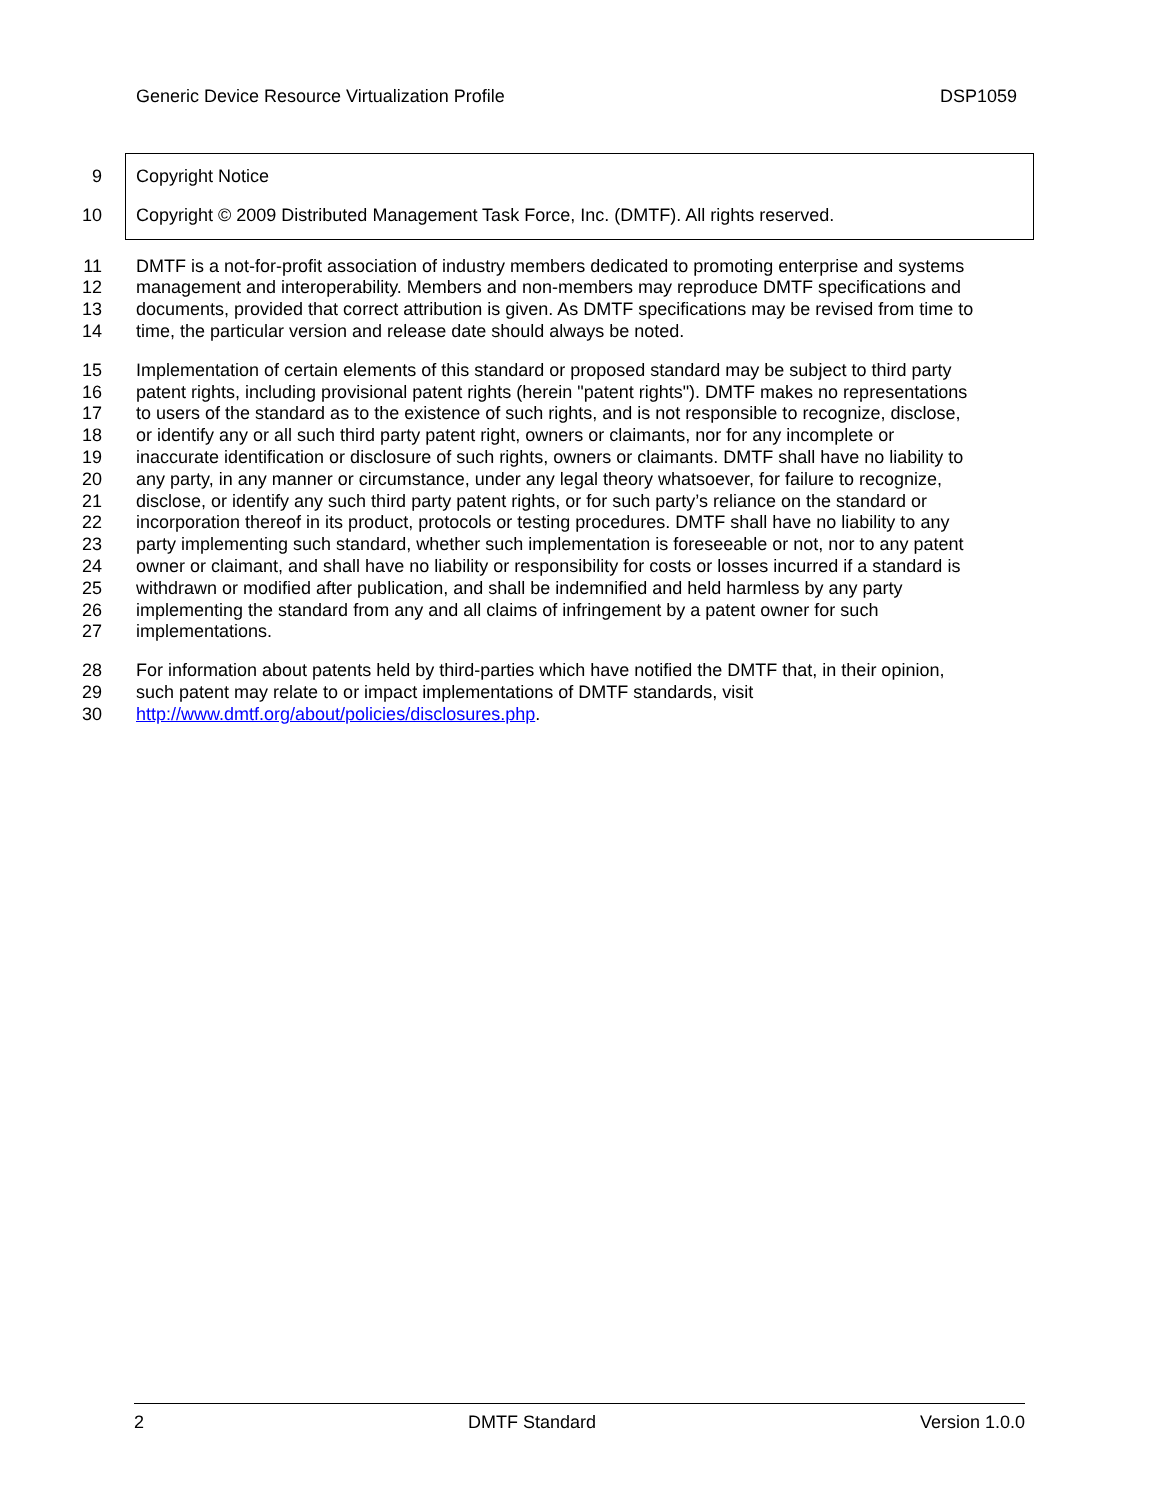Generic Device Resource Virtualization Profile DSP1059
9 Copyright Notice
10 Copyright © 2009 Distributed Management Task Force, Inc. (DMTF). All rights reserved.
11 DMTF is a not-for-profit association of industry members dedicated to promoting enterprise and systems
12 management and interoperability. Members and non-members may reproduce DMTF specifications and
13 documents, provided that correct attribution is given. As DMTF specifications may be revised from time to
14 time, the particular version and release date should always be noted.
15 Implementation of certain elements of this standard or proposed standard may be subject to third party
16 patent rights, including provisional patent rights (herein "patent rights"). DMTF makes no representations
17 to users of the standard as to the existence of such rights, and is not responsible to recognize, disclose,
18 or identify any or all such third party patent right, owners or claimants, nor for any incomplete or
19 inaccurate identification or disclosure of such rights, owners or claimants. DMTF shall have no liability to
20 any party, in any manner or circumstance, under any legal theory whatsoever, for failure to recognize,
21 disclose, or identify any such third party patent rights, or for such party’s reliance on the standard or
22 incorporation thereof in its product, protocols or testing procedures. DMTF shall have no liability to any
23 party implementing such standard, whether such implementation is foreseeable or not, nor to any patent
24 owner or claimant, and shall have no liability or responsibility for costs or losses incurred if a standard is
25 withdrawn or modified after publication, and shall be indemnified and held harmless by any party
26 implementing the standard from any and all claims of infringement by a patent owner for such
27 implementations.
28 For information about patents held by third-parties which have notified the DMTF that, in their opinion,
29 such patent may relate to or impact implementations of DMTF standards, visit
30 http://www.dmtf.org/about/policies/disclosures.php.
2 DMTF Standard Version 1.0.0